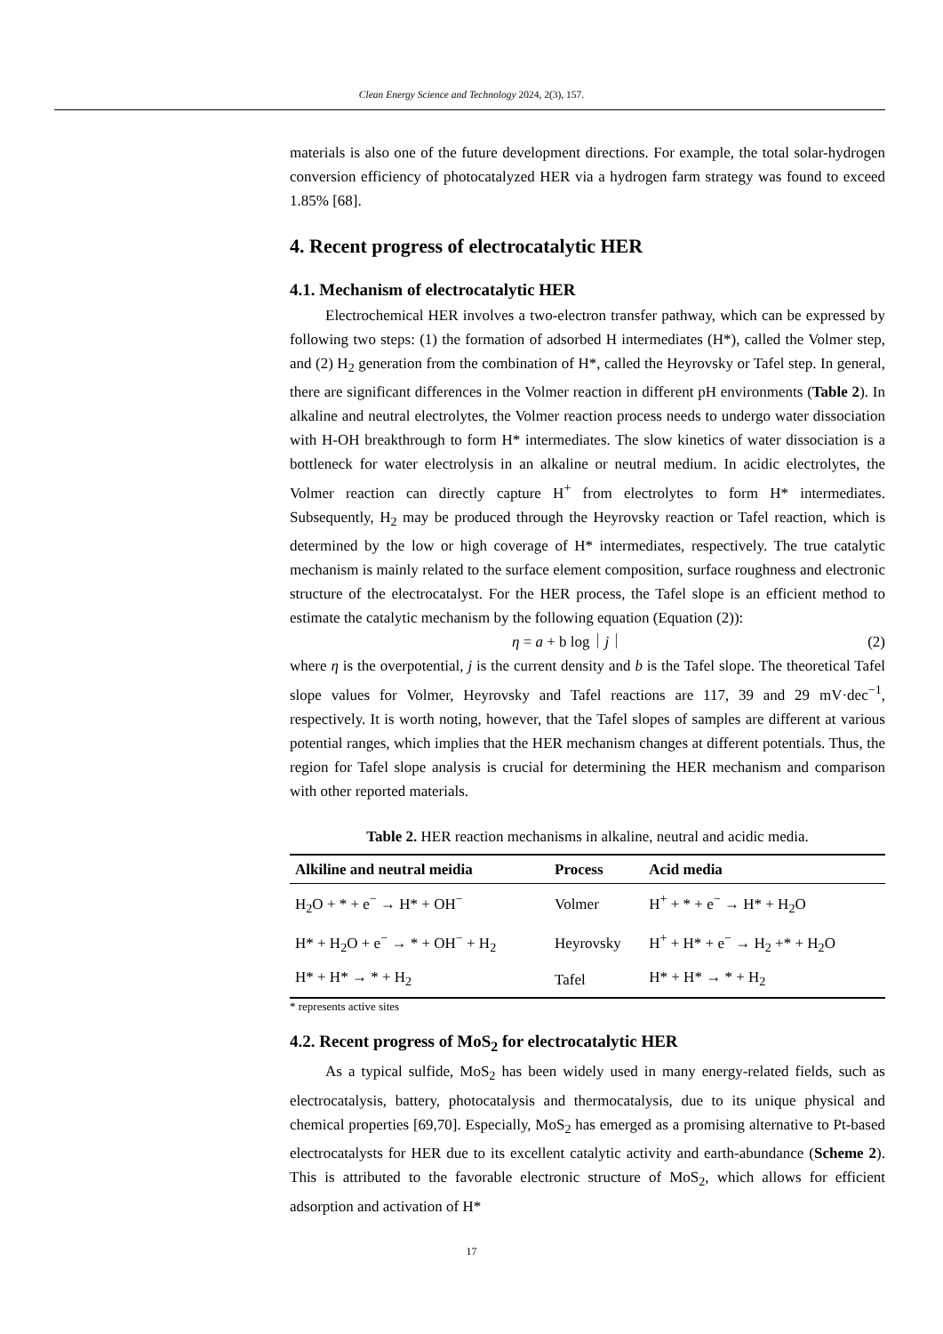Clean Energy Science and Technology 2024, 2(3), 157.
materials is also one of the future development directions. For example, the total solar-hydrogen conversion efficiency of photocatalyzed HER via a hydrogen farm strategy was found to exceed 1.85% [68].
4. Recent progress of electrocatalytic HER
4.1. Mechanism of electrocatalytic HER
Electrochemical HER involves a two-electron transfer pathway, which can be expressed by following two steps: (1) the formation of adsorbed H intermediates (H*), called the Volmer step, and (2) H<sub>2</sub> generation from the combination of H*, called the Heyrovsky or Tafel step. In general, there are significant differences in the Volmer reaction in different pH environments (Table 2). In alkaline and neutral electrolytes, the Volmer reaction process needs to undergo water dissociation with H-OH breakthrough to form H* intermediates. The slow kinetics of water dissociation is a bottleneck for water electrolysis in an alkaline or neutral medium. In acidic electrolytes, the Volmer reaction can directly capture H<sup>+</sup> from electrolytes to form H* intermediates. Subsequently, H<sub>2</sub> may be produced through the Heyrovsky reaction or Tafel reaction, which is determined by the low or high coverage of H* intermediates, respectively. The true catalytic mechanism is mainly related to the surface element composition, surface roughness and electronic structure of the electrocatalyst. For the HER process, the Tafel slope is an efficient method to estimate the catalytic mechanism by the following equation (Equation (2)):
η = a + b log｜j｜ (2)
where η is the overpotential, j is the current density and b is the Tafel slope. The theoretical Tafel slope values for Volmer, Heyrovsky and Tafel reactions are 117, 39 and 29 mV·dec<sup>−1</sup>, respectively. It is worth noting, however, that the Tafel slopes of samples are different at various potential ranges, which implies that the HER mechanism changes at different potentials. Thus, the region for Tafel slope analysis is crucial for determining the HER mechanism and comparison with other reported materials.
Table 2. HER reaction mechanisms in alkaline, neutral and acidic media.
| Alkiline and neutral meidia | Process | Acid media |
| --- | --- | --- |
| H<sub>2</sub>O + * + e<sup>−</sup> → H* + OH<sup>−</sup> | Volmer | H<sup>+</sup> + * + e<sup>−</sup> → H* + H<sub>2</sub>O |
| H* + H<sub>2</sub>O + e<sup>−</sup> → * + OH<sup>−</sup> + H<sub>2</sub> | Heyrovsky | H<sup>+</sup> + H* + e<sup>−</sup> → H<sub>2</sub> +* + H<sub>2</sub>O |
| H* + H* → * + H<sub>2</sub> | Tafel | H* + H* → * + H<sub>2</sub> |
* represents active sites
4.2. Recent progress of MoS<sub>2</sub> for electrocatalytic HER
As a typical sulfide, MoS<sub>2</sub> has been widely used in many energy-related fields, such as electrocatalysis, battery, photocatalysis and thermocatalysis, due to its unique physical and chemical properties [69,70]. Especially, MoS<sub>2</sub> has emerged as a promising alternative to Pt-based electrocatalysts for HER due to its excellent catalytic activity and earth-abundance (Scheme 2). This is attributed to the favorable electronic structure of MoS<sub>2</sub>, which allows for efficient adsorption and activation of H*
17